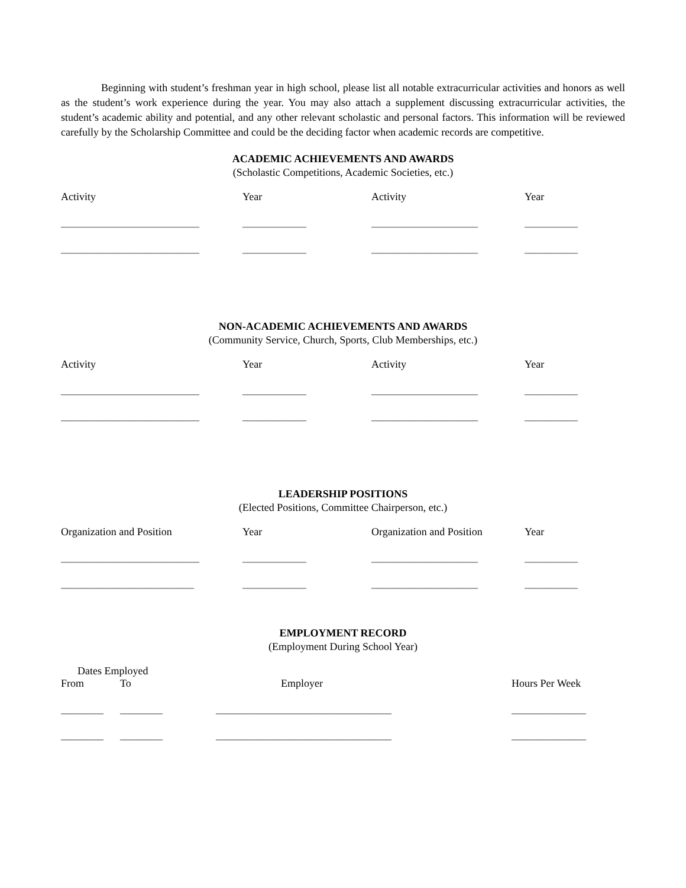Beginning with student’s freshman year in high school, please list all notable extracurricular activities and honors as well as the student’s work experience during the year. You may also attach a supplement discussing extracurricular activities, the student’s academic ability and potential, and any other relevant scholastic and personal factors. This information will be reviewed carefully by the Scholarship Committee and could be the deciding factor when academic records are competitive.
ACADEMIC ACHIEVEMENTS AND AWARDS
(Scholastic Competitions, Academic Societies, etc.)
| Activity | Year | Activity | Year |
| --- | --- | --- | --- |
| __________________________ | ____________ | ____________________ | __________ |
| __________________________ | ____________ | ____________________ | __________ |
NON-ACADEMIC ACHIEVEMENTS AND AWARDS
(Community Service, Church, Sports, Club Memberships, etc.)
| Activity | Year | Activity | Year |
| --- | --- | --- | --- |
| __________________________ | ____________ | ____________________ | __________ |
| __________________________ | ____________ | ____________________ | __________ |
LEADERSHIP POSITIONS
(Elected Positions, Committee Chairperson, etc.)
| Organization and Position | Year | Organization and Position | Year |
| --- | --- | --- | --- |
| __________________________ | ____________ | ____________________ | __________ |
| _________________________ | ____________ | ____________________ | __________ |
EMPLOYMENT RECORD
(Employment During School Year)
| Dates Employed | | | |
| --- | --- | --- | --- |
| From | To | Employer | Hours Per Week |
| ________ | ________ | _________________________________ | ______________ |
| ________ | ________ | _________________________________ | ______________ |